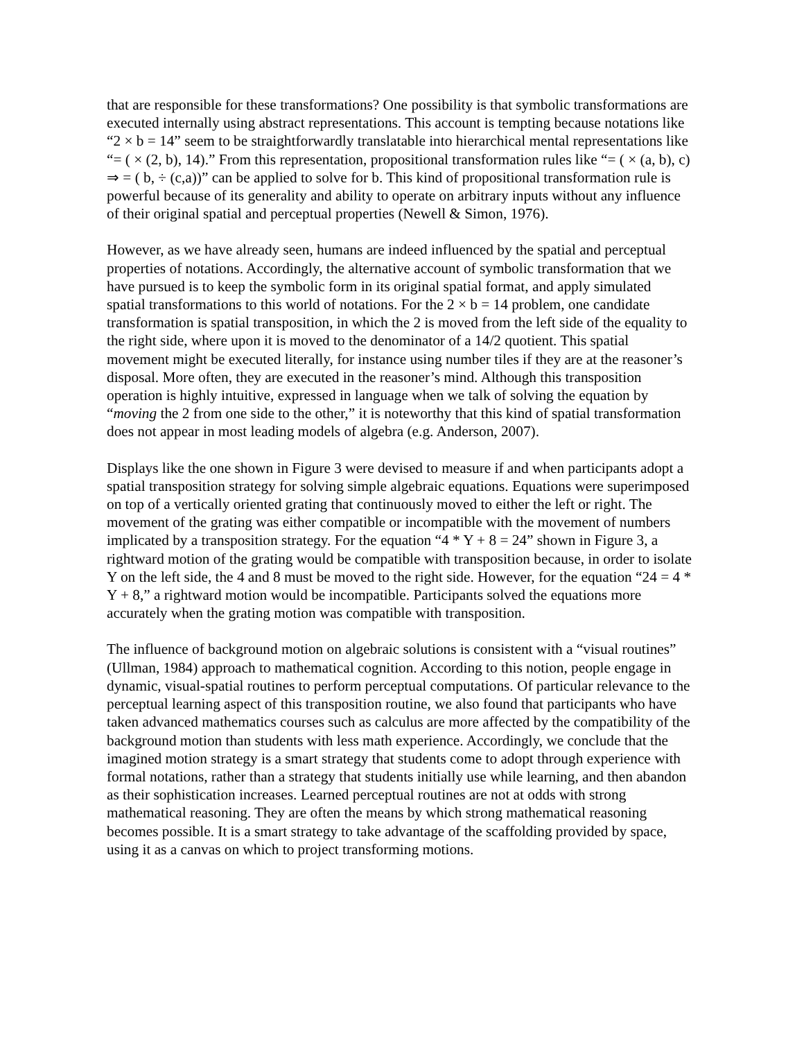that are responsible for these transformations? One possibility is that symbolic transformations are executed internally using abstract representations. This account is tempting because notations like “2 × b = 14” seem to be straightforwardly translatable into hierarchical mental representations like “= ( × (2, b), 14).” From this representation, propositional transformation rules like “= ( × (a, b), c) ⇒ = ( b, ÷ (c,a))” can be applied to solve for b. This kind of propositional transformation rule is powerful because of its generality and ability to operate on arbitrary inputs without any influence of their original spatial and perceptual properties (Newell & Simon, 1976).
However, as we have already seen, humans are indeed influenced by the spatial and perceptual properties of notations. Accordingly, the alternative account of symbolic transformation that we have pursued is to keep the symbolic form in its original spatial format, and apply simulated spatial transformations to this world of notations. For the 2 × b = 14 problem, one candidate transformation is spatial transposition, in which the 2 is moved from the left side of the equality to the right side, where upon it is moved to the denominator of a 14/2 quotient. This spatial movement might be executed literally, for instance using number tiles if they are at the reasoner’s disposal. More often, they are executed in the reasoner’s mind. Although this transposition operation is highly intuitive, expressed in language when we talk of solving the equation by “moving the 2 from one side to the other,” it is noteworthy that this kind of spatial transformation does not appear in most leading models of algebra (e.g. Anderson, 2007).
Displays like the one shown in Figure 3 were devised to measure if and when participants adopt a spatial transposition strategy for solving simple algebraic equations. Equations were superimposed on top of a vertically oriented grating that continuously moved to either the left or right. The movement of the grating was either compatible or incompatible with the movement of numbers implicated by a transposition strategy. For the equation “4 * Y + 8 = 24” shown in Figure 3, a rightward motion of the grating would be compatible with transposition because, in order to isolate Y on the left side, the 4 and 8 must be moved to the right side. However, for the equation “24 = 4 * Y + 8,” a rightward motion would be incompatible. Participants solved the equations more accurately when the grating motion was compatible with transposition.
The influence of background motion on algebraic solutions is consistent with a “visual routines” (Ullman, 1984) approach to mathematical cognition. According to this notion, people engage in dynamic, visual-spatial routines to perform perceptual computations. Of particular relevance to the perceptual learning aspect of this transposition routine, we also found that participants who have taken advanced mathematics courses such as calculus are more affected by the compatibility of the background motion than students with less math experience. Accordingly, we conclude that the imagined motion strategy is a smart strategy that students come to adopt through experience with formal notations, rather than a strategy that students initially use while learning, and then abandon as their sophistication increases. Learned perceptual routines are not at odds with strong mathematical reasoning. They are often the means by which strong mathematical reasoning becomes possible. It is a smart strategy to take advantage of the scaffolding provided by space, using it as a canvas on which to project transforming motions.